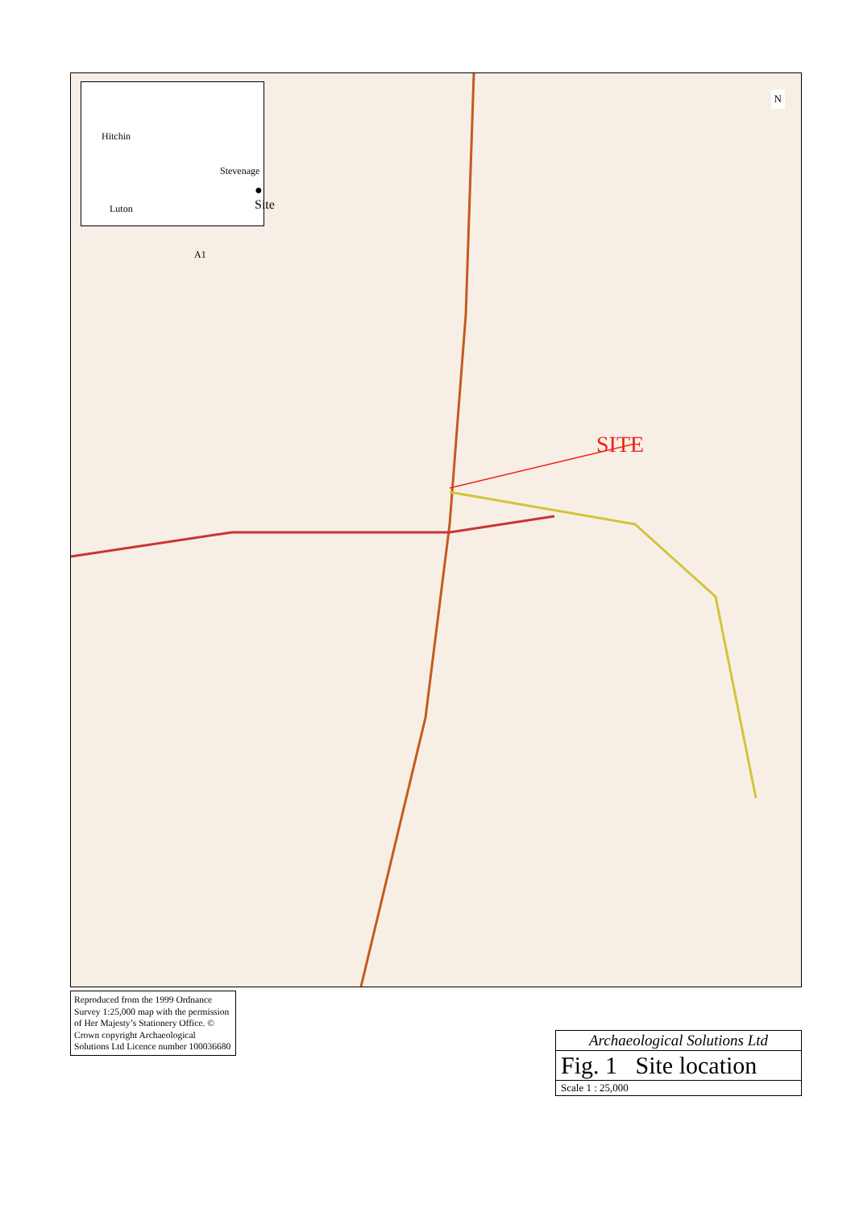Hitchin
Stevenage
● Site
Luton
A1
SITE
N
Reproduced from the 1999 Ordnance Survey 1:25,000 map with the permission of Her Majesty’s Stationery Office. © Crown copyright Archaeological Solutions Ltd Licence number 100036680
Archaeological Solutions Ltd
Fig. 1 Site location
Scale 1 : 25,000